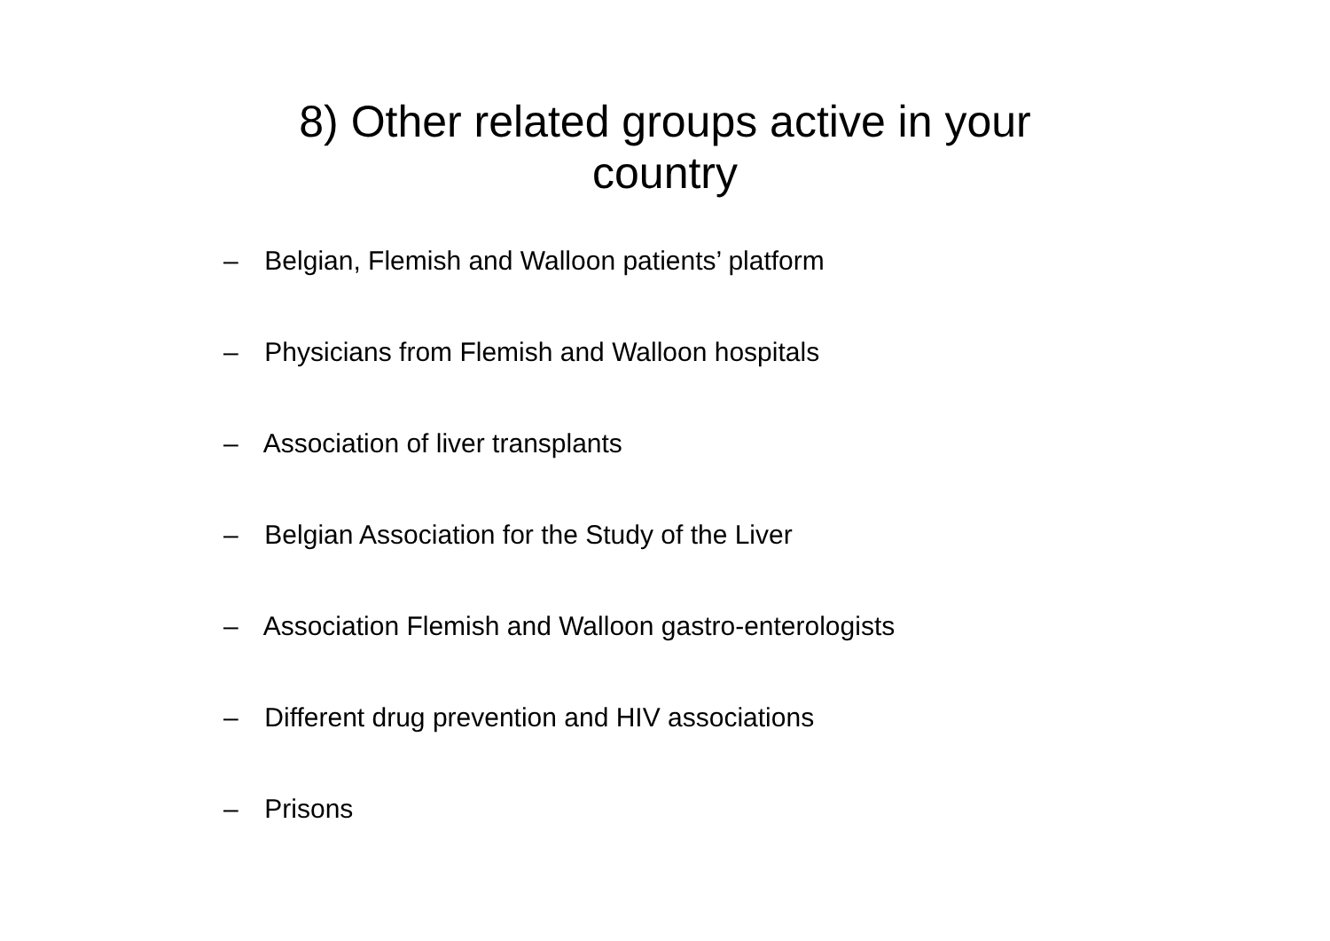8) Other related groups active in your
country
– Belgian, Flemish and Walloon patients’ platform
– Physicians from Flemish and Walloon hospitals
– Association of liver transplants
– Belgian Association for the Study of the Liver
– Association Flemish and Walloon gastro-enterologists
– Different drug prevention and HIV associations
– Prisons